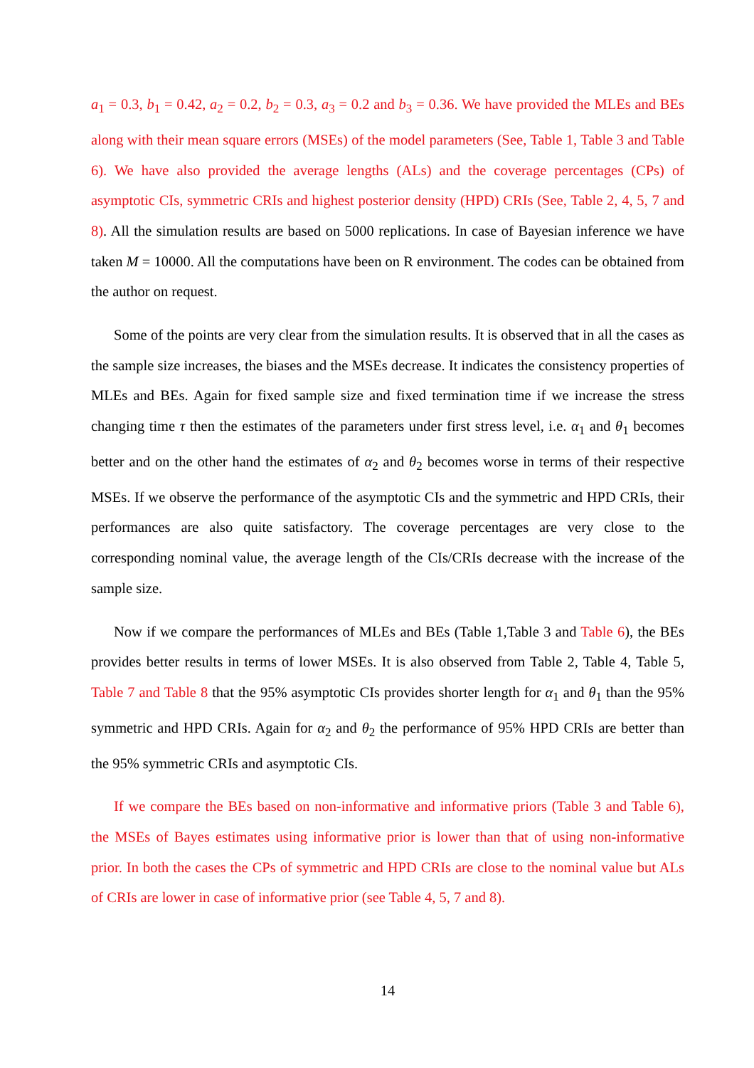a<sub>1</sub> = 0.3, b<sub>1</sub> = 0.42, a<sub>2</sub> = 0.2, b<sub>2</sub> = 0.3, a<sub>3</sub> = 0.2 and b<sub>3</sub> = 0.36. We have provided the MLEs and BEs along with their mean square errors (MSEs) of the model parameters (See, Table 1, Table 3 and Table 6). We have also provided the average lengths (ALs) and the coverage percentages (CPs) of asymptotic CIs, symmetric CRIs and highest posterior density (HPD) CRIs (See, Table 2, 4, 5, 7 and 8). All the simulation results are based on 5000 replications. In case of Bayesian inference we have taken M = 10000. All the computations have been on R environment. The codes can be obtained from the author on request.
Some of the points are very clear from the simulation results. It is observed that in all the cases as the sample size increases, the biases and the MSEs decrease. It indicates the consistency properties of MLEs and BEs. Again for fixed sample size and fixed termination time if we increase the stress changing time τ then the estimates of the parameters under first stress level, i.e. α<sub>1</sub> and θ<sub>1</sub> becomes better and on the other hand the estimates of α<sub>2</sub> and θ<sub>2</sub> becomes worse in terms of their respective MSEs. If we observe the performance of the asymptotic CIs and the symmetric and HPD CRIs, their performances are also quite satisfactory. The coverage percentages are very close to the corresponding nominal value, the average length of the CIs/CRIs decrease with the increase of the sample size.
Now if we compare the performances of MLEs and BEs (Table 1,Table 3 and Table 6), the BEs provides better results in terms of lower MSEs. It is also observed from Table 2, Table 4, Table 5, Table 7 and Table 8 that the 95% asymptotic CIs provides shorter length for α<sub>1</sub> and θ<sub>1</sub> than the 95% symmetric and HPD CRIs. Again for α<sub>2</sub> and θ<sub>2</sub> the performance of 95% HPD CRIs are better than the 95% symmetric CRIs and asymptotic CIs.
If we compare the BEs based on non-informative and informative priors (Table 3 and Table 6), the MSEs of Bayes estimates using informative prior is lower than that of using non-informative prior. In both the cases the CPs of symmetric and HPD CRIs are close to the nominal value but ALs of CRIs are lower in case of informative prior (see Table 4, 5, 7 and 8).
14